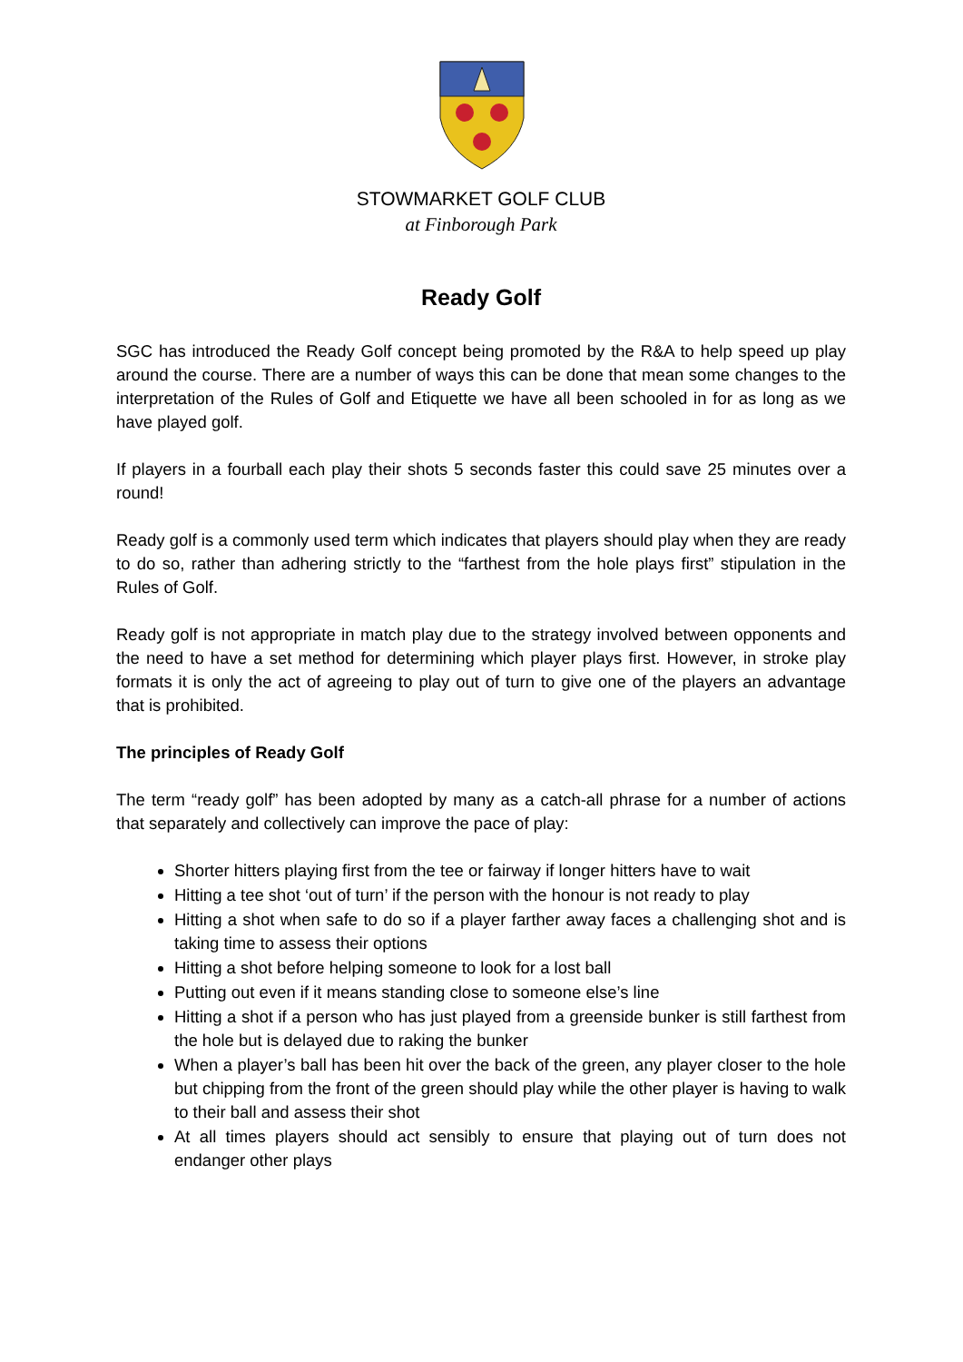STOWMARKET GOLF CLUB
at Finborough Park
Ready Golf
SGC has introduced the Ready Golf concept being promoted by the R&A to help speed up play around the course. There are a number of ways this can be done that mean some changes to the interpretation of the Rules of Golf and Etiquette we have all been schooled in for as long as we have played golf.
If players in a fourball each play their shots 5 seconds faster this could save 25 minutes over a round!
Ready golf is a commonly used term which indicates that players should play when they are ready to do so, rather than adhering strictly to the “farthest from the hole plays first” stipulation in the Rules of Golf.
Ready golf is not appropriate in match play due to the strategy involved between opponents and the need to have a set method for determining which player plays first. However, in stroke play formats it is only the act of agreeing to play out of turn to give one of the players an advantage that is prohibited.
The principles of Ready Golf
The term “ready golf” has been adopted by many as a catch-all phrase for a number of actions that separately and collectively can improve the pace of play:
Shorter hitters playing first from the tee or fairway if longer hitters have to wait
Hitting a tee shot ‘out of turn’ if the person with the honour is not ready to play
Hitting a shot when safe to do so if a player farther away faces a challenging shot and is taking time to assess their options
Hitting a shot before helping someone to look for a lost ball
Putting out even if it means standing close to someone else’s line
Hitting a shot if a person who has just played from a greenside bunker is still farthest from the hole but is delayed due to raking the bunker
When a player’s ball has been hit over the back of the green, any player closer to the hole but chipping from the front of the green should play while the other player is having to walk to their ball and assess their shot
At all times players should act sensibly to ensure that playing out of turn does not endanger other plays